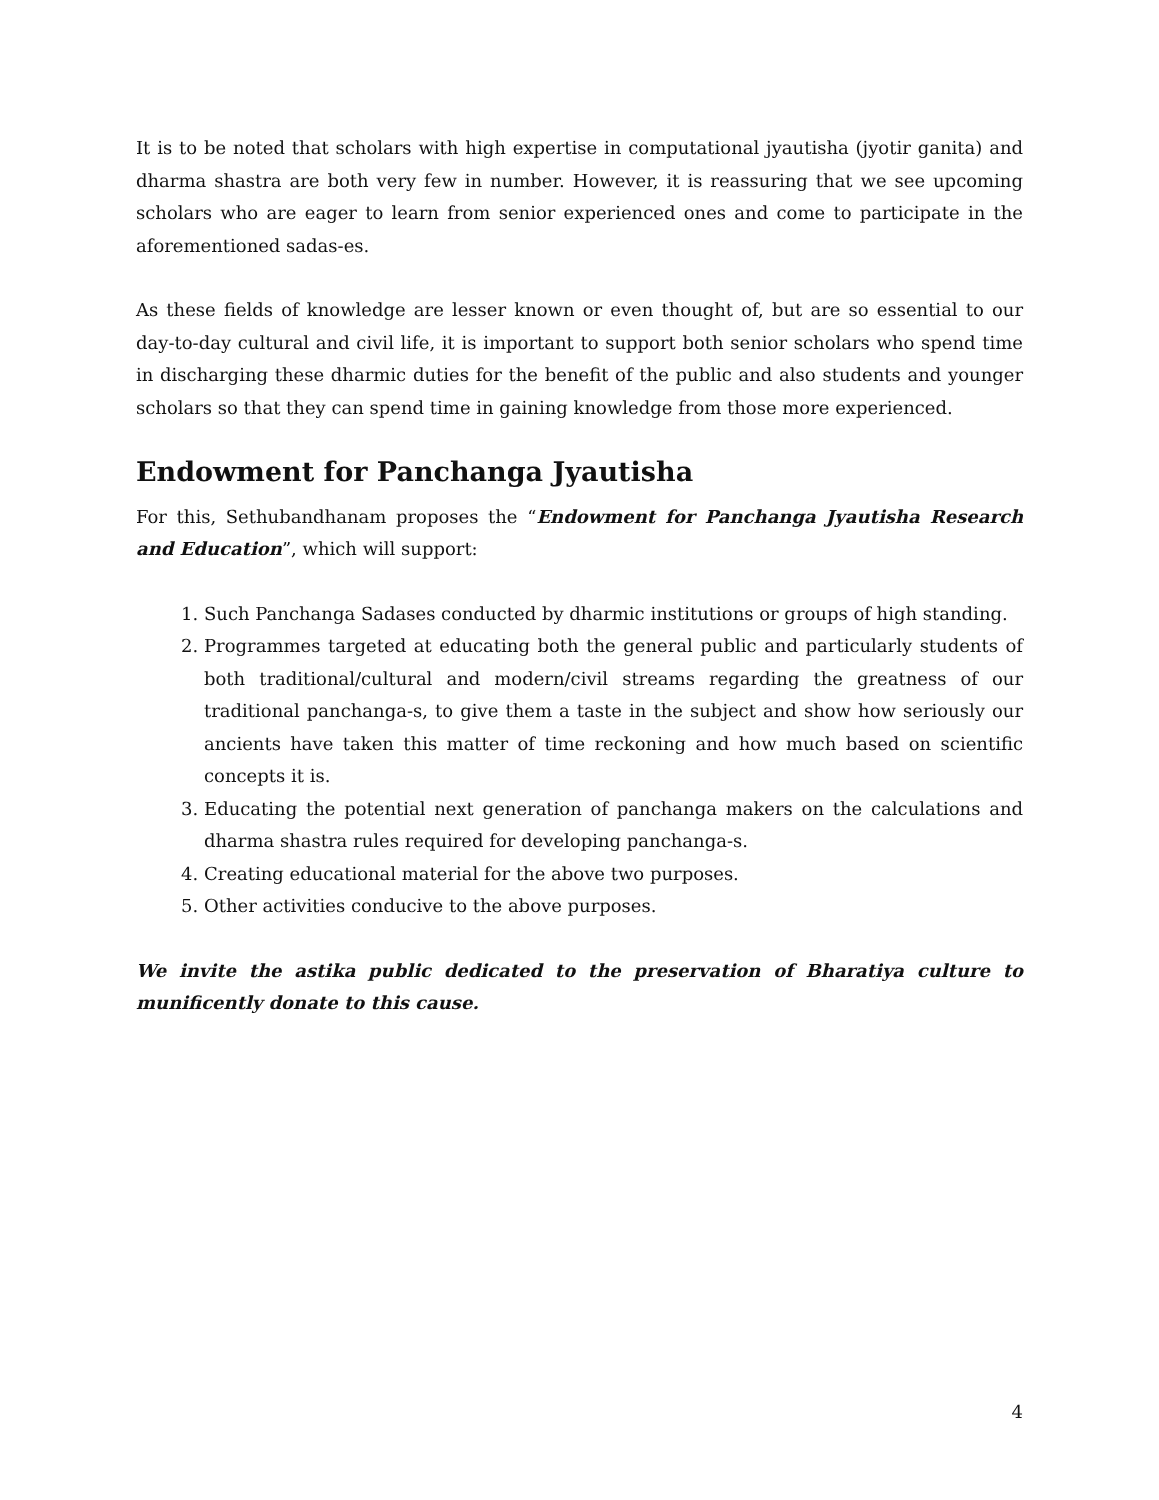It is to be noted that scholars with high expertise in computational jyautisha (jyotir ganita) and dharma shastra are both very few in number. However, it is reassuring that we see upcoming scholars who are eager to learn from senior experienced ones and come to participate in the aforementioned sadas-es.
As these fields of knowledge are lesser known or even thought of, but are so essential to our day-to-day cultural and civil life, it is important to support both senior scholars who spend time in discharging these dharmic duties for the benefit of the public and also students and younger scholars so that they can spend time in gaining knowledge from those more experienced.
Endowment for Panchanga Jyautisha
For this, Sethubandhanam proposes the “Endowment for Panchanga Jyautisha Research and Education”, which will support:
1. Such Panchanga Sadases conducted by dharmic institutions or groups of high standing.
2. Programmes targeted at educating both the general public and particularly students of both traditional/cultural and modern/civil streams regarding the greatness of our traditional panchanga-s, to give them a taste in the subject and show how seriously our ancients have taken this matter of time reckoning and how much based on scientific concepts it is.
3. Educating the potential next generation of panchanga makers on the calculations and dharma shastra rules required for developing panchanga-s.
4. Creating educational material for the above two purposes.
5. Other activities conducive to the above purposes.
We invite the astika public dedicated to the preservation of Bharatiya culture to munificently donate to this cause.
4